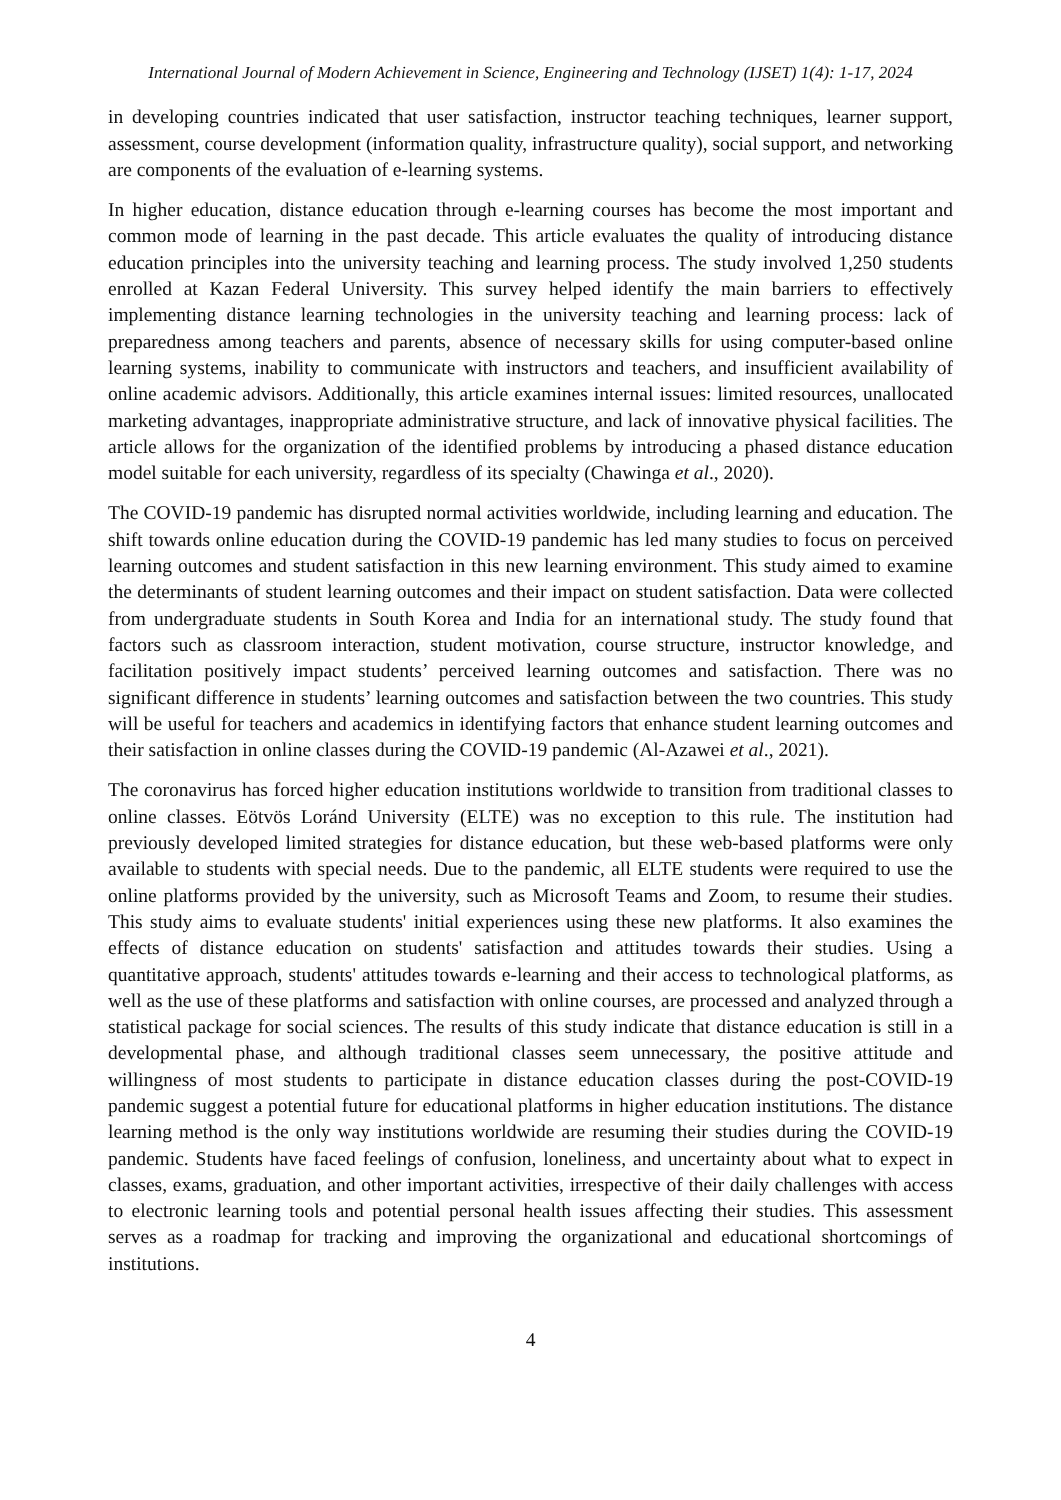International Journal of Modern Achievement in Science, Engineering and Technology (IJSET) 1(4): 1-17, 2024
in developing countries indicated that user satisfaction, instructor teaching techniques, learner support, assessment, course development (information quality, infrastructure quality), social support, and networking are components of the evaluation of e-learning systems.
In higher education, distance education through e-learning courses has become the most important and common mode of learning in the past decade. This article evaluates the quality of introducing distance education principles into the university teaching and learning process. The study involved 1,250 students enrolled at Kazan Federal University. This survey helped identify the main barriers to effectively implementing distance learning technologies in the university teaching and learning process: lack of preparedness among teachers and parents, absence of necessary skills for using computer-based online learning systems, inability to communicate with instructors and teachers, and insufficient availability of online academic advisors. Additionally, this article examines internal issues: limited resources, unallocated marketing advantages, inappropriate administrative structure, and lack of innovative physical facilities. The article allows for the organization of the identified problems by introducing a phased distance education model suitable for each university, regardless of its specialty (Chawinga et al., 2020).
The COVID-19 pandemic has disrupted normal activities worldwide, including learning and education. The shift towards online education during the COVID-19 pandemic has led many studies to focus on perceived learning outcomes and student satisfaction in this new learning environment. This study aimed to examine the determinants of student learning outcomes and their impact on student satisfaction. Data were collected from undergraduate students in South Korea and India for an international study. The study found that factors such as classroom interaction, student motivation, course structure, instructor knowledge, and facilitation positively impact students’ perceived learning outcomes and satisfaction. There was no significant difference in students’ learning outcomes and satisfaction between the two countries. This study will be useful for teachers and academics in identifying factors that enhance student learning outcomes and their satisfaction in online classes during the COVID-19 pandemic (Al-Azawei et al., 2021).
The coronavirus has forced higher education institutions worldwide to transition from traditional classes to online classes. Eötvös Loránd University (ELTE) was no exception to this rule. The institution had previously developed limited strategies for distance education, but these web-based platforms were only available to students with special needs. Due to the pandemic, all ELTE students were required to use the online platforms provided by the university, such as Microsoft Teams and Zoom, to resume their studies. This study aims to evaluate students' initial experiences using these new platforms. It also examines the effects of distance education on students' satisfaction and attitudes towards their studies. Using a quantitative approach, students' attitudes towards e-learning and their access to technological platforms, as well as the use of these platforms and satisfaction with online courses, are processed and analyzed through a statistical package for social sciences. The results of this study indicate that distance education is still in a developmental phase, and although traditional classes seem unnecessary, the positive attitude and willingness of most students to participate in distance education classes during the post-COVID-19 pandemic suggest a potential future for educational platforms in higher education institutions. The distance learning method is the only way institutions worldwide are resuming their studies during the COVID-19 pandemic. Students have faced feelings of confusion, loneliness, and uncertainty about what to expect in classes, exams, graduation, and other important activities, irrespective of their daily challenges with access to electronic learning tools and potential personal health issues affecting their studies. This assessment serves as a roadmap for tracking and improving the organizational and educational shortcomings of institutions.
4